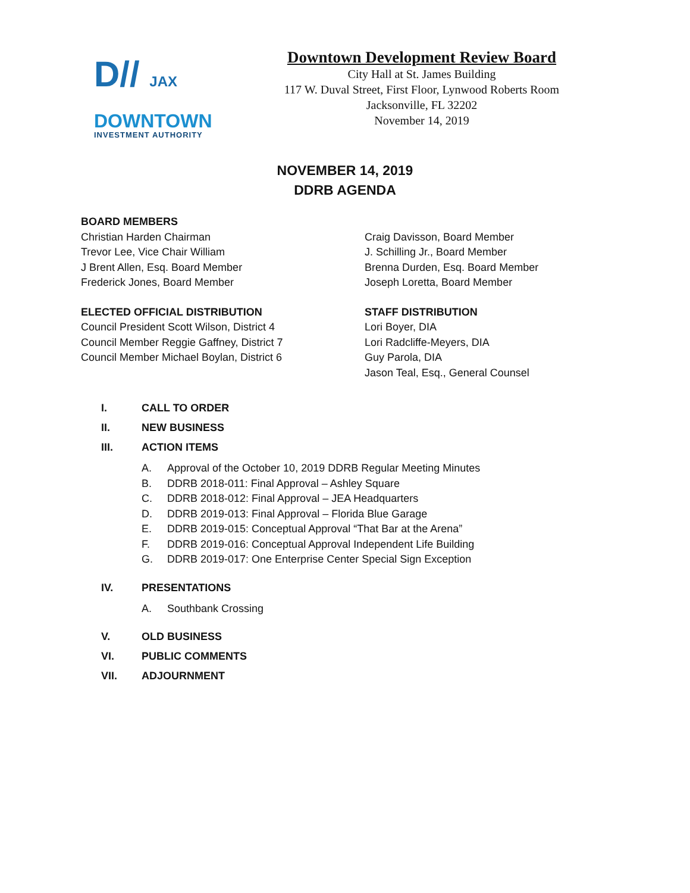D// JAX
DOWNTOWN
INVESTMENT AUTHORITY
Downtown Development Review Board
City Hall at St. James Building
117 W. Duval Street, First Floor, Lynwood Roberts Room
Jacksonville, FL 32202
November 14, 2019
NOVEMBER 14, 2019
DDRB AGENDA
BOARD MEMBERS
Christian Harden Chairman
Trevor Lee, Vice Chair William
J Brent Allen, Esq. Board Member
Frederick Jones, Board Member
ELECTED OFFICIAL DISTRIBUTION
Council President Scott Wilson, District 4
Council Member Reggie Gaffney, District 7
Council Member Michael Boylan, District 6
Craig Davisson, Board Member
J. Schilling Jr., Board Member
Brenna Durden, Esq. Board Member
Joseph Loretta, Board Member
STAFF DISTRIBUTION
Lori Boyer, DIA
Lori Radcliffe-Meyers, DIA
Guy Parola, DIA
Jason Teal, Esq., General Counsel
I. CALL TO ORDER
II. NEW BUSINESS
III. ACTION ITEMS
A. Approval of the October 10, 2019 DDRB Regular Meeting Minutes
B. DDRB 2018-011: Final Approval – Ashley Square
C. DDRB 2018-012: Final Approval – JEA Headquarters
D. DDRB 2019-013: Final Approval – Florida Blue Garage
E. DDRB 2019-015: Conceptual Approval “That Bar at the Arena”
F. DDRB 2019-016: Conceptual Approval Independent Life Building
G. DDRB 2019-017: One Enterprise Center Special Sign Exception
IV. PRESENTATIONS
A. Southbank Crossing
V. OLD BUSINESS
VI. PUBLIC COMMENTS
VII. ADJOURNMENT